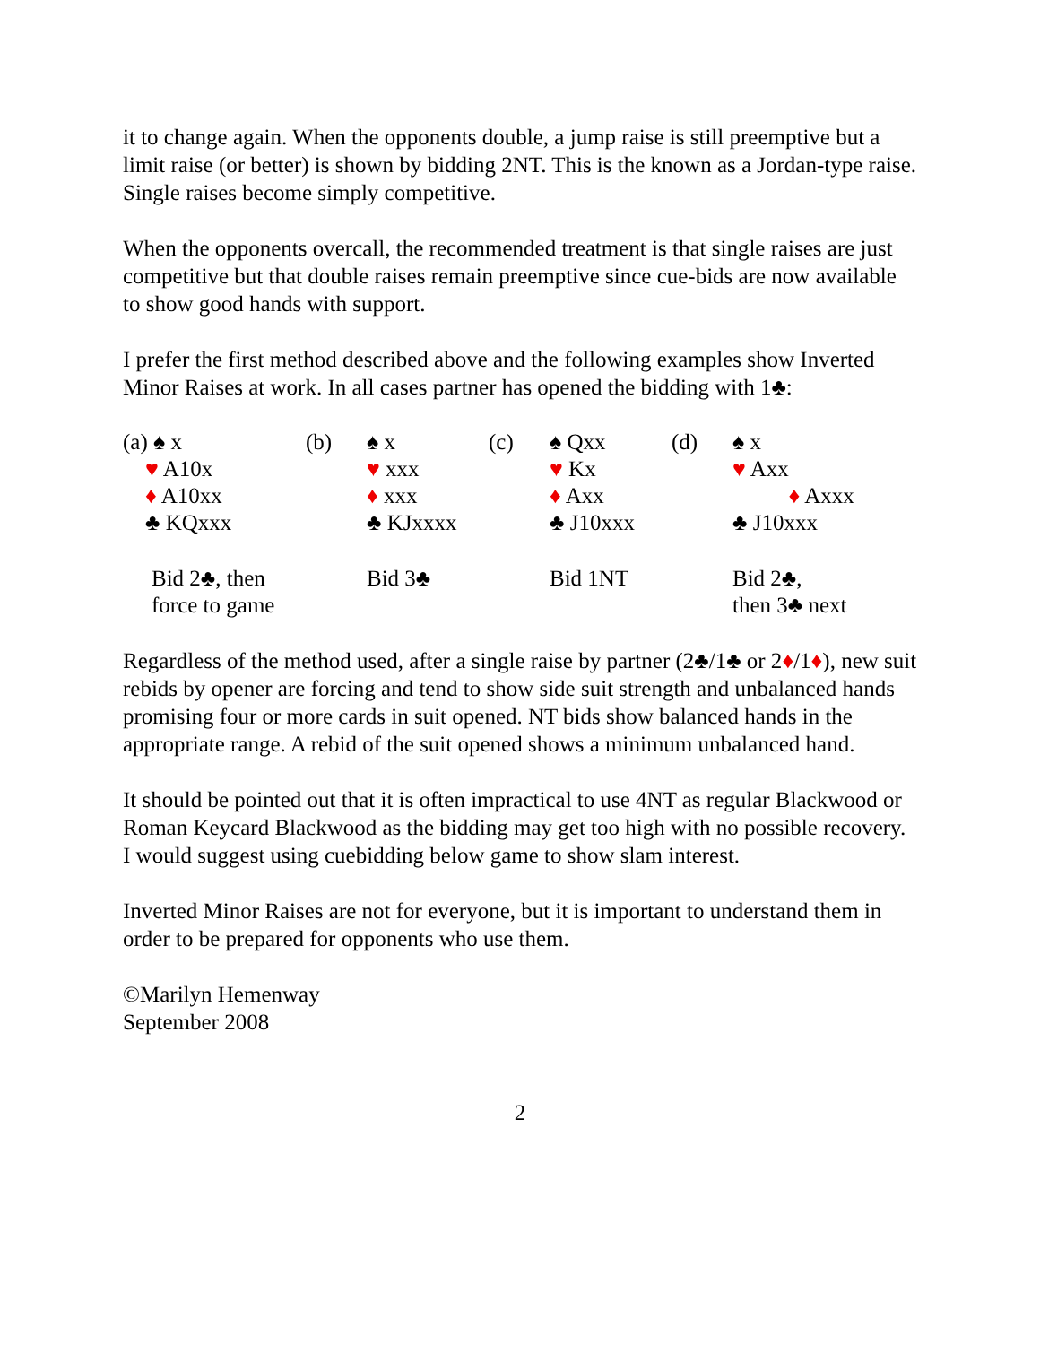it to change again. When the opponents double, a jump raise is still preemptive but a limit raise (or better) is shown by bidding 2NT. This is the known as a Jordan-type raise. Single raises become simply competitive.
When the opponents overcall, the recommended treatment is that single raises are just competitive but that double raises remain preemptive since cue-bids are now available to show good hands with support.
I prefer the first method described above and the following examples show Inverted Minor Raises at work. In all cases partner has opened the bidding with 1♣:
| (a) ♠ x ♥ A10x ♦ A10xx ♣ KQxxx | (b) | ♠ x ♥ xxx ♦ xxx ♣ KJxxxx | (c) | ♠ Qxx ♥ Kx ♦ Axx ♣ J10xxx | (d) | ♠ x ♥ Axx ♦ Axxx ♣ J10xxx |
| Bid 2♣, then force to game | | Bid 3♣ | | Bid 1NT | | Bid 2♣, then 3♣ next |
Regardless of the method used, after a single raise by partner (2♣/1♣ or 2♦/1♦), new suit rebids by opener are forcing and tend to show side suit strength and unbalanced hands promising four or more cards in suit opened. NT bids show balanced hands in the appropriate range. A rebid of the suit opened shows a minimum unbalanced hand.
It should be pointed out that it is often impractical to use 4NT as regular Blackwood or Roman Keycard Blackwood as the bidding may get too high with no possible recovery. I would suggest using cuebidding below game to show slam interest.
Inverted Minor Raises are not for everyone, but it is important to understand them in order to be prepared for opponents who use them.
©Marilyn Hemenway
September 2008
2